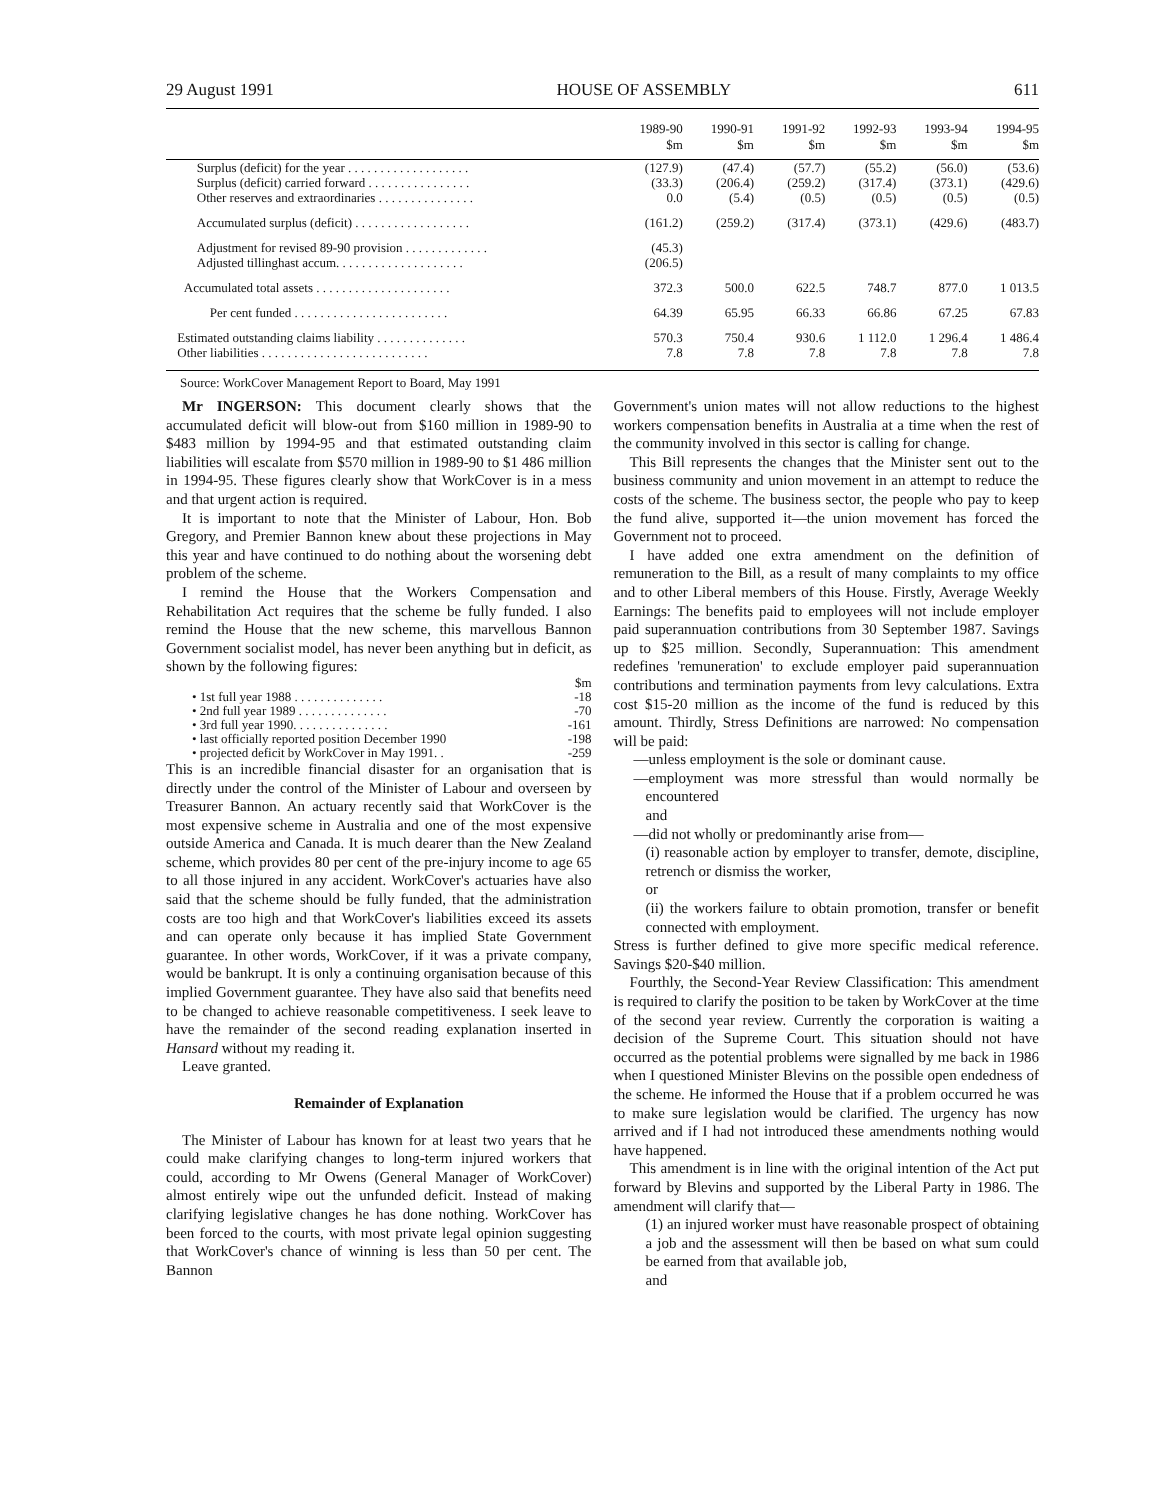29 August 1991 HOUSE OF ASSEMBLY 611
| | 1989-90 $m | 1990-91 $m | 1991-92 $m | 1992-93 $m | 1993-94 $m | 1994-95 $m |
| --- | --- | --- | --- | --- | --- | --- |
| Surplus (deficit) for the year . . . . . . . . . . . . . . . . . . . | (127.9) | (47.4) | (57.7) | (55.2) | (56.0) | (53.6) |
| Surplus (deficit) carried forward . . . . . . . . . . . . . . . . | (33.3) | (206.4) | (259.2) | (317.4) | (373.1) | (429.6) |
| Other reserves and extraordinaries . . . . . . . . . . . . . . . | 0.0 | (5.4) | (0.5) | (0.5) | (0.5) | (0.5) |
| Accumulated surplus (deficit) . . . . . . . . . . . . . . . . . . | (161.2) | (259.2) | (317.4) | (373.1) | (429.6) | (483.7) |
| Adjustment for revised 89-90 provision . . . . . . . . . . . . . | (45.3) | | | | | |
| Adjusted tillinghast accum. . . . . . . . . . . . . . . . . . . . | (206.5) | | | | | |
| Accumulated total assets . . . . . . . . . . . . . . . . . . . . . | 372.3 | 500.0 | 622.5 | 748.7 | 877.0 | 1 013.5 |
| Per cent funded . . . . . . . . . . . . . . . . . . . . . . . . | 64.39 | 65.95 | 66.33 | 66.86 | 67.25 | 67.83 |
| Estimated outstanding claims liability . . . . . . . . . . . . . . | 570.3 | 750.4 | 930.6 | 1 112.0 | 1 296.4 | 1 486.4 |
| Other liabilities . . . . . . . . . . . . . . . . . . . . . . . . . . | 7.8 | 7.8 | 7.8 | 7.8 | 7.8 | 7.8 |
Source: WorkCover Management Report to Board, May 1991
Mr INGERSON: This document clearly shows that the accumulated deficit will blow-out from $160 million in 1989-90 to $483 million by 1994-95 and that estimated outstanding claim liabilities will escalate from $570 million in 1989-90 to $1 486 million in 1994-95. These figures clearly show that WorkCover is in a mess and that urgent action is required.
It is important to note that the Minister of Labour, Hon. Bob Gregory, and Premier Bannon knew about these projections in May this year and have continued to do nothing about the worsening debt problem of the scheme.
I remind the House that the Workers Compensation and Rehabilitation Act requires that the scheme be fully funded. I also remind the House that the new scheme, this marvellous Bannon Government socialist model, has never been anything but in deficit, as shown by the following figures:
| | $m |
| • 1st full year 1988 . . . . . . . . . . . . . . | -18 |
| • 2nd full year 1989 . . . . . . . . . . . . . . | -70 |
| • 3rd full year 1990. . . . . . . . . . . . . . . | -161 |
| • last officially reported position December 1990 | -198 |
| • projected deficit by WorkCover in May 1991. . | -259 |
This is an incredible financial disaster for an organisation that is directly under the control of the Minister of Labour and overseen by Treasurer Bannon. An actuary recently said that WorkCover is the most expensive scheme in Australia and one of the most expensive outside America and Canada. It is much dearer than the New Zealand scheme, which provides 80 per cent of the pre-injury income to age 65 to all those injured in any accident. WorkCover's actuaries have also said that the scheme should be fully funded, that the administration costs are too high and that WorkCover's liabilities exceed its assets and can operate only because it has implied State Government guarantee. In other words, WorkCover, if it was a private company, would be bankrupt. It is only a continuing organisation because of this implied Government guarantee. They have also said that benefits need to be changed to achieve reasonable competitiveness. I seek leave to have the remainder of the second reading explanation inserted in Hansard without my reading it.
Leave granted.
Remainder of Explanation
The Minister of Labour has known for at least two years that he could make clarifying changes to long-term injured workers that could, according to Mr Owens (General Manager of WorkCover) almost entirely wipe out the unfunded deficit. Instead of making clarifying legislative changes he has done nothing. WorkCover has been forced to the courts, with most private legal opinion suggesting that WorkCover's chance of winning is less than 50 per cent. The Bannon
Government's union mates will not allow reductions to the highest workers compensation benefits in Australia at a time when the rest of the community involved in this sector is calling for change.
This Bill represents the changes that the Minister sent out to the business community and union movement in an attempt to reduce the costs of the scheme. The business sector, the people who pay to keep the fund alive, supported it—the union movement has forced the Government not to proceed.
I have added one extra amendment on the definition of remuneration to the Bill, as a result of many complaints to my office and to other Liberal members of this House. Firstly, Average Weekly Earnings: The benefits paid to employees will not include employer paid superannuation contributions from 30 September 1987. Savings up to $25 million. Secondly, Superannuation: This amendment redefines 'remuneration' to exclude employer paid superannuation contributions and termination payments from levy calculations. Extra cost $15-20 million as the income of the fund is reduced by this amount. Thirdly, Stress Definitions are narrowed: No compensation will be paid:
—unless employment is the sole or dominant cause.
—employment was more stressful than would normally be encountered
and
—did not wholly or predominantly arise from—
(i) reasonable action by employer to transfer, demote, discipline, retrench or dismiss the worker,
or
(ii) the workers failure to obtain promotion, transfer or benefit connected with employment.
Stress is further defined to give more specific medical reference. Savings $20-$40 million.
Fourthly, the Second-Year Review Classification: This amendment is required to clarify the position to be taken by WorkCover at the time of the second year review. Currently the corporation is waiting a decision of the Supreme Court. This situation should not have occurred as the potential problems were signalled by me back in 1986 when I questioned Minister Blevins on the possible open endedness of the scheme. He informed the House that if a problem occurred he was to make sure legislation would be clarified. The urgency has now arrived and if I had not introduced these amendments nothing would have happened.
This amendment is in line with the original intention of the Act put forward by Blevins and supported by the Liberal Party in 1986. The amendment will clarify that—
(1) an injured worker must have reasonable prospect of obtaining a job and the assessment will then be based on what sum could be earned from that available job,
and